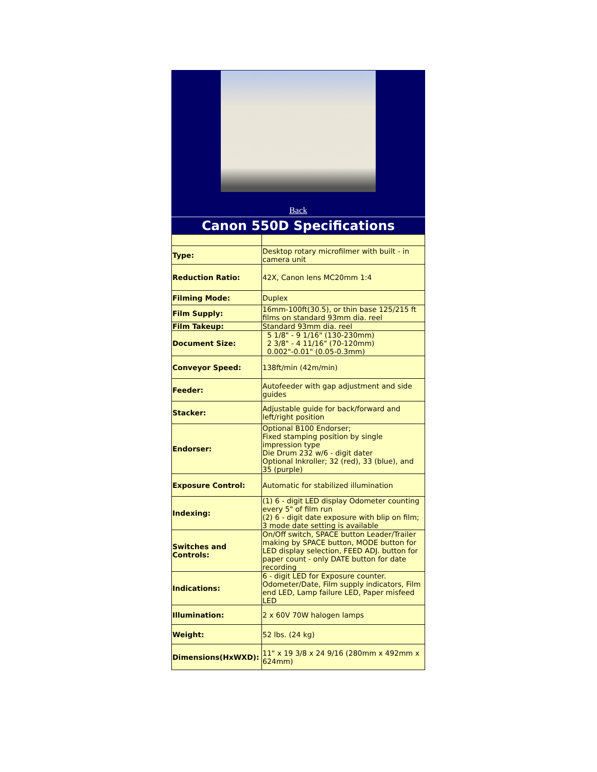Back
Canon 550D Specifications
| Type: | Desktop rotary microfilmer with built - in camera unit |
| Reduction Ratio: | 42X, Canon lens MC20mm 1:4 |
| Filming Mode: | Duplex |
| Film Supply: | 16mm-100ft(30.5), or thin base 125/215 ft films on standard 93mm dia. reel |
| Film Takeup: | Standard 93mm dia. reel |
| Document Size: | 5 1/8" - 9 1/16" (130-230mm) 2 3/8" - 4 11/16" (70-120mm) 0.002"-0.01" (0.05-0.3mm) |
| Conveyor Speed: | 138ft/min (42m/min) |
| Feeder: | Autofeeder with gap adjustment and side guides |
| Stacker: | Adjustable guide for back/forward and left/right position |
| Endorser: | Optional B100 Endorser; Fixed stamping position by single impression type Die Drum 232 w/6 - digit dater Optional Inkroller; 32 (red), 33 (blue), and 35 (purple) |
| Exposure Control: | Automatic for stabilized illumination |
| Indexing: | (1) 6 - digit LED display Odometer counting every 5" of film run (2) 6 - digit date exposure with blip on film; 3 mode date setting is available |
| Switches and Controls: | On/Off switch, SPACE button Leader/Trailer making by SPACE button, MODE button for LED display selection, FEED ADJ. button for paper count - only DATE button for date recording |
| Indications: | 6 - digit LED for Exposure counter. Odometer/Date, Film supply indicators, Film end LED, Lamp failure LED, Paper misfeed LED |
| Illumination: | 2 x 60V 70W halogen lamps |
| Weight: | 52 lbs. (24 kg) |
| Dimensions(HxWXD): | 11" x 19 3/8 x 24 9/16 (280mm x 492mm x 624mm) |